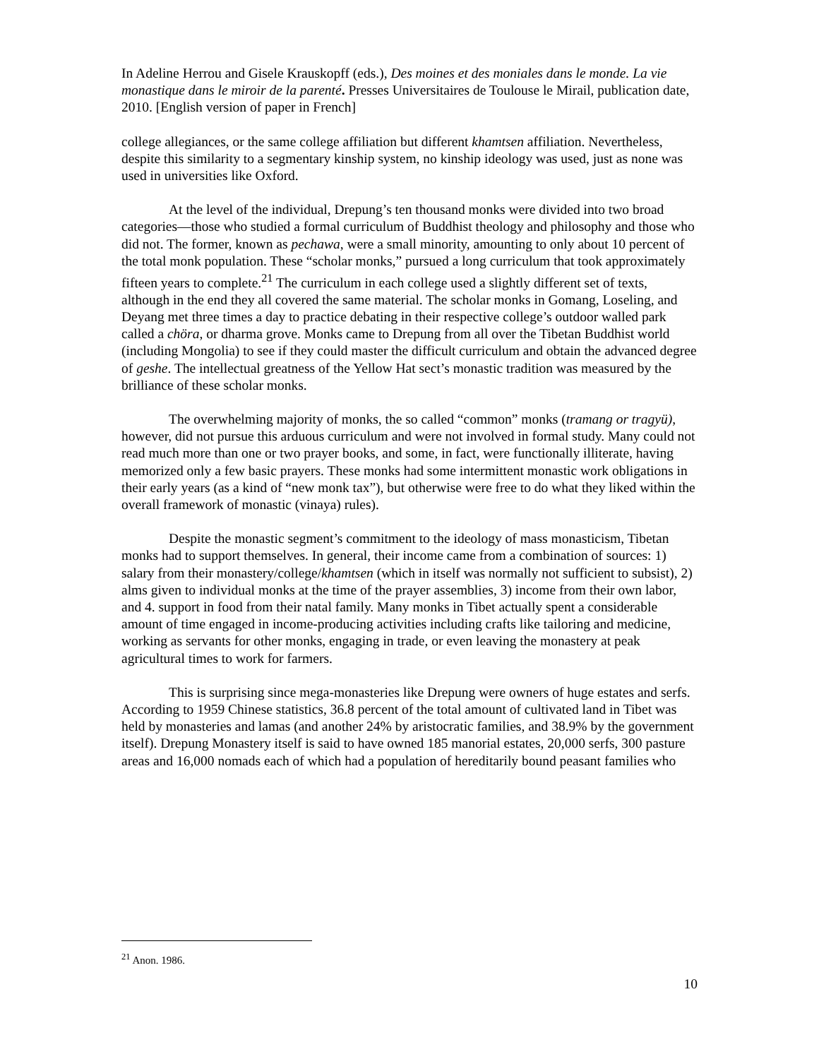In Adeline Herrou and Gisele Krauskopff (eds.), Des moines et des moniales dans le monde. La vie monastique dans le miroir de la parenté. Presses Universitaires de Toulouse le Mirail, publication date, 2010. [English version of paper in French]
college allegiances, or the same college affiliation but different khamtsen affiliation. Nevertheless, despite this similarity to a segmentary kinship system, no kinship ideology was used, just as none was used in universities like Oxford.
At the level of the individual, Drepung’s ten thousand monks were divided into two broad categories—those who studied a formal curriculum of Buddhist theology and philosophy and those who did not. The former, known as pechawa, were a small minority, amounting to only about 10 percent of the total monk population. These “scholar monks,” pursued a long curriculum that took approximately fifteen years to complete.<sup>21</sup> The curriculum in each college used a slightly different set of texts, although in the end they all covered the same material. The scholar monks in Gomang, Loseling, and Deyang met three times a day to practice debating in their respective college’s outdoor walled park called a chöra, or dharma grove. Monks came to Drepung from all over the Tibetan Buddhist world (including Mongolia) to see if they could master the difficult curriculum and obtain the advanced degree of geshe. The intellectual greatness of the Yellow Hat sect’s monastic tradition was measured by the brilliance of these scholar monks.
The overwhelming majority of monks, the so called “common” monks (tramang or tragyü), however, did not pursue this arduous curriculum and were not involved in formal study. Many could not read much more than one or two prayer books, and some, in fact, were functionally illiterate, having memorized only a few basic prayers. These monks had some intermittent monastic work obligations in their early years (as a kind of “new monk tax”), but otherwise were free to do what they liked within the overall framework of monastic (vinaya) rules).
Despite the monastic segment’s commitment to the ideology of mass monasticism, Tibetan monks had to support themselves. In general, their income came from a combination of sources: 1) salary from their monastery/college/khamtsen (which in itself was normally not sufficient to subsist), 2) alms given to individual monks at the time of the prayer assemblies, 3) income from their own labor, and 4. support in food from their natal family. Many monks in Tibet actually spent a considerable amount of time engaged in income-producing activities including crafts like tailoring and medicine, working as servants for other monks, engaging in trade, or even leaving the monastery at peak agricultural times to work for farmers.
This is surprising since mega-monasteries like Drepung were owners of huge estates and serfs. According to 1959 Chinese statistics, 36.8 percent of the total amount of cultivated land in Tibet was held by monasteries and lamas (and another 24% by aristocratic families, and 38.9% by the government itself). Drepung Monastery itself is said to have owned 185 manorial estates, 20,000 serfs, 300 pasture areas and 16,000 nomads each of which had a population of hereditarily bound peasant families who
<sup>21</sup> Anon. 1986.
10